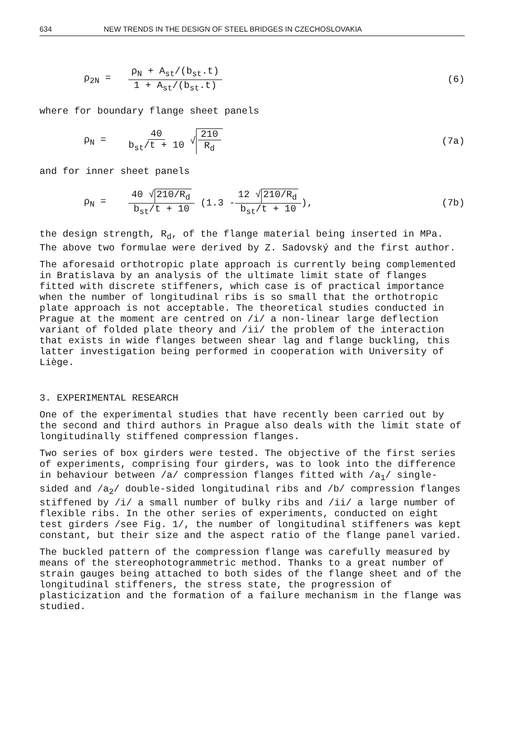634 NEW TRENDS IN THE DESIGN OF STEEL BRIDGES IN CZECHOSLOVAKIA
ρ<sub>2N</sub> =
ρ<sub>N</sub> + A<sub>st</sub>/(b<sub>st</sub>.t)
1 + A<sub>st</sub>/(b<sub>st</sub>.t)
(6)
where for boundary flange sheet panels
ρ<sub>N</sub> =
40
b<sub>st</sub>/t + 10
√ 210 R<sub>d</sub> (7a)
and for inner sheet panels
ρ<sub>N</sub> =
40 √ 210/R<sub>d</sub>
b<sub>st</sub>/t + 10
(1.3 -
12 √ 210/R<sub>d</sub>
b<sub>st</sub>/t + 10
),
(7b)
the design strength, R<sub>d</sub>, of the flange material being inserted in MPa. The above two formulae were derived by Z. Sadovský and the first author.
The aforesaid orthotropic plate approach is currently being complemented in Bratislava by an analysis of the ultimate limit state of flanges fitted with discrete stiffeners, which case is of practical importance when the number of longitudinal ribs is so small that the orthotropic plate approach is not acceptable. The theoretical studies conducted in Prague at the moment are centred on /i/ a non-linear large deflection variant of folded plate theory and /ii/ the problem of the interaction that exists in wide flanges between shear lag and flange buckling, this latter investigation being performed in cooperation with University of Liège.
3. EXPERIMENTAL RESEARCH
One of the experimental studies that have recently been carried out by the second and third authors in Prague also deals with the limit state of longitudinally stiffened compression flanges.
Two series of box girders were tested. The objective of the first series of experiments, comprising four girders, was to look into the difference in behaviour between /a/ compression flanges fitted with /a<sub>1</sub>/ single-sided and /a<sub>2</sub>/ double-sided longitudinal ribs and /b/ compression flanges stiffened by /i/ a small number of bulky ribs and /ii/ a large number of flexible ribs. In the other series of experiments, conducted on eight test girders /see Fig. 1/, the number of longitudinal stiffeners was kept constant, but their size and the aspect ratio of the flange panel varied.
The buckled pattern of the compression flange was carefully measured by means of the stereophotogrammetric method. Thanks to a great number of strain gauges being attached to both sides of the flange sheet and of the longitudinal stiffeners, the stress state, the progression of plasticization and the formation of a failure mechanism in the flange was studied.